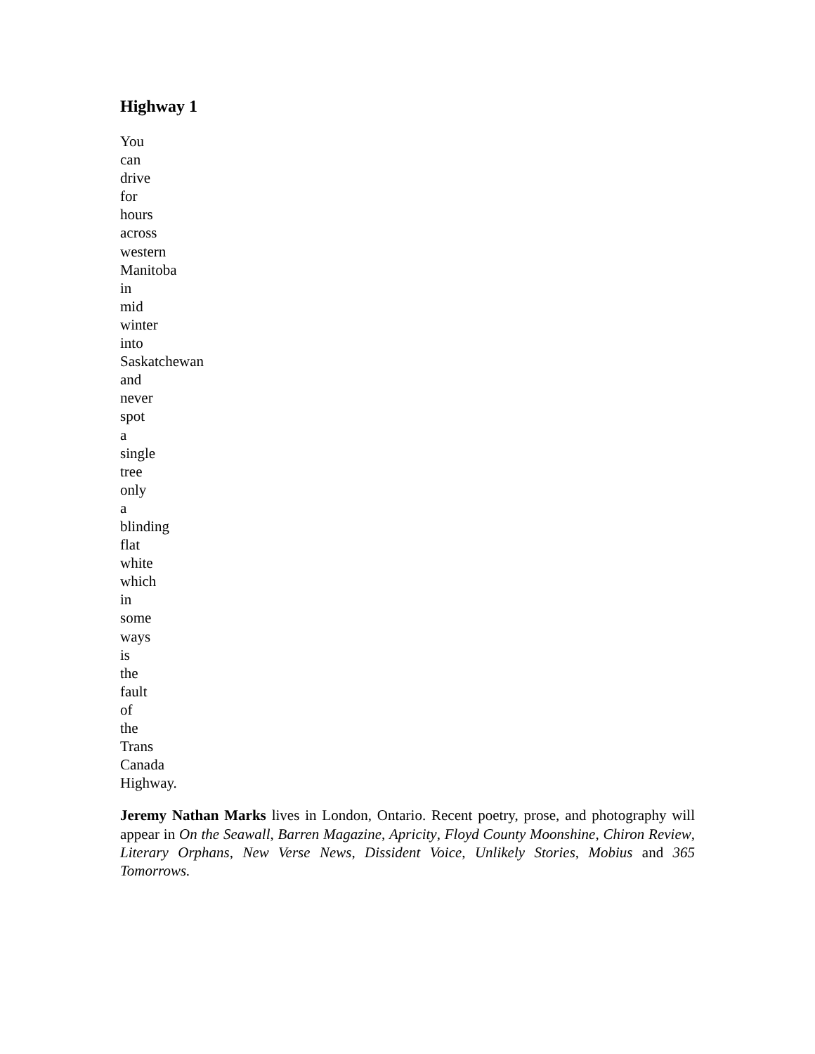Highway 1
You
can
drive
for
hours
across
western
Manitoba
in
mid
winter
into
Saskatchewan
and
never
spot
a
single
tree
only
a
blinding
flat
white
which
in
some
ways
is
the
fault
of
the
Trans
Canada
Highway.
Jeremy Nathan Marks lives in London, Ontario. Recent poetry, prose, and photography will appear in On the Seawall, Barren Magazine, Apricity, Floyd County Moonshine, Chiron Review, Literary Orphans, New Verse News, Dissident Voice, Unlikely Stories, Mobius and 365 Tomorrows.